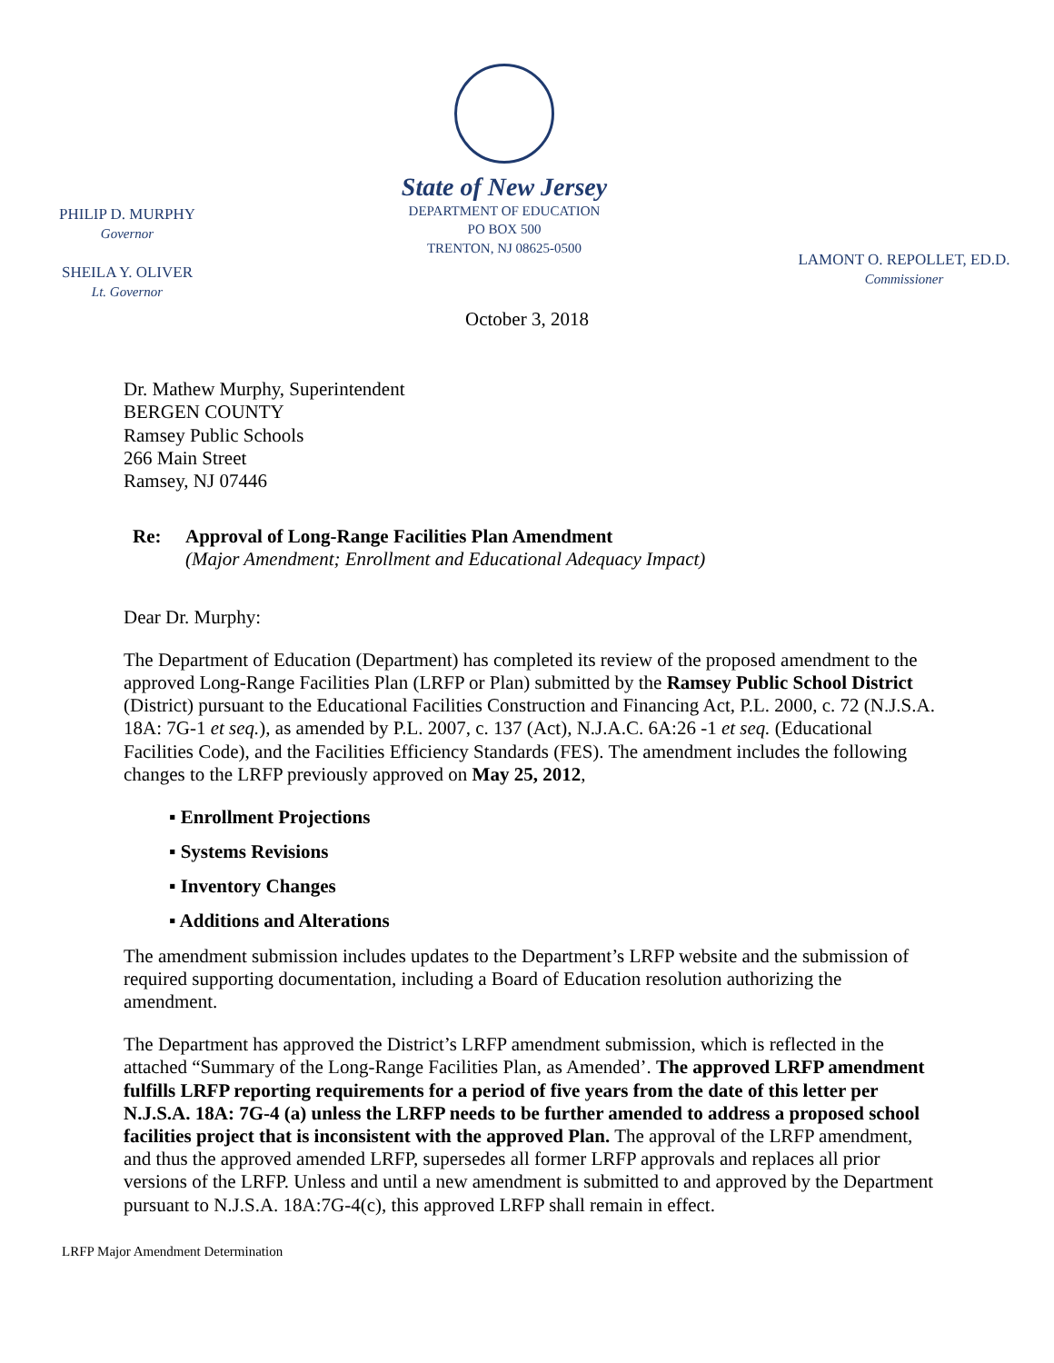PHILIP D. MURPHY
Governor
SHEILA Y. OLIVER
Lt. Governor
State of New Jersey
DEPARTMENT OF EDUCATION
PO BOX 500
TRENTON, NJ 08625-0500
LAMONT O. REPOLLET, ED.D.
Commissioner
October 3, 2018
Dr. Mathew Murphy, Superintendent
BERGEN COUNTY
Ramsey Public Schools
266 Main Street
Ramsey, NJ 07446
Re: Approval of Long-Range Facilities Plan Amendment
(Major Amendment; Enrollment and Educational Adequacy Impact)
Dear Dr. Murphy:
The Department of Education (Department) has completed its review of the proposed amendment to the approved Long-Range Facilities Plan (LRFP or Plan) submitted by the Ramsey Public School District (District) pursuant to the Educational Facilities Construction and Financing Act, P.L. 2000, c. 72 (N.J.S.A. 18A: 7G-1 et seq.), as amended by P.L. 2007, c. 137 (Act), N.J.A.C. 6A:26 -1 et seq. (Educational Facilities Code), and the Facilities Efficiency Standards (FES). The amendment includes the following changes to the LRFP previously approved on May 25, 2012,
▪ Enrollment Projections
▪ Systems Revisions
▪ Inventory Changes
▪ Additions and Alterations
The amendment submission includes updates to the Department’s LRFP website and the submission of required supporting documentation, including a Board of Education resolution authorizing the amendment.
The Department has approved the District’s LRFP amendment submission, which is reflected in the attached “Summary of the Long-Range Facilities Plan, as Amended’. The approved LRFP amendment fulfills LRFP reporting requirements for a period of five years from the date of this letter per N.J.S.A. 18A: 7G-4 (a) unless the LRFP needs to be further amended to address a proposed school facilities project that is inconsistent with the approved Plan. The approval of the LRFP amendment, and thus the approved amended LRFP, supersedes all former LRFP approvals and replaces all prior versions of the LRFP. Unless and until a new amendment is submitted to and approved by the Department pursuant to N.J.S.A. 18A:7G-4(c), this approved LRFP shall remain in effect.
LRFP Major Amendment Determination